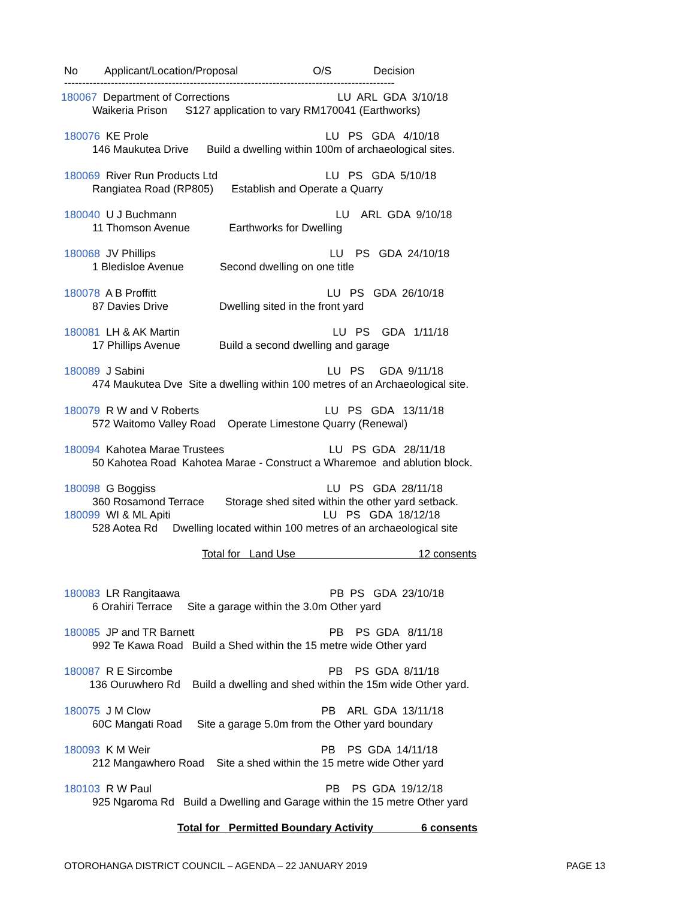No Applicant/Location/Proposal O/S Decision
--------------------------------------------------------------------------------------------
180067 Department of Corrections LU ARL GDA 3/10/18
Waikeria Prison S127 application to vary RM170041 (Earthworks)
180076 KE Prole LU PS GDA 4/10/18
146 Maukutea Drive Build a dwelling within 100m of archaeological sites.
180069 River Run Products Ltd LU PS GDA 5/10/18
Rangiatea Road (RP805) Establish and Operate a Quarry
180040 U J Buchmann LU ARL GDA 9/10/18
11 Thomson Avenue Earthworks for Dwelling
180068 JV Phillips LU PS GDA 24/10/18
1 Bledisloe Avenue Second dwelling on one title
180078 A B Proffitt LU PS GDA 26/10/18
87 Davies Drive Dwelling sited in the front yard
180081 LH & AK Martin LU PS GDA 1/11/18
17 Phillips Avenue Build a second dwelling and garage
180089 J Sabini LU PS GDA 9/11/18
474 Maukutea Dve Site a dwelling within 100 metres of an Archaeological site.
180079 R W and V Roberts LU PS GDA 13/11/18
572 Waitomo Valley Road Operate Limestone Quarry (Renewal)
180094 Kahotea Marae Trustees LU PS GDA 28/11/18
50 Kahotea Road Kahotea Marae - Construct a Wharemoe and ablution block.
180098 G Boggiss LU PS GDA 28/11/18
360 Rosamond Terrace Storage shed sited within the other yard setback.
180099 WI & ML Apiti LU PS GDA 18/12/18
528 Aotea Rd Dwelling located within 100 metres of an archaeological site
Total for Land Use 12 consents
180083 LR Rangitaawa PB PS GDA 23/10/18
6 Orahiri Terrace Site a garage within the 3.0m Other yard
180085 JP and TR Barnett PB PS GDA 8/11/18
992 Te Kawa Road Build a Shed within the 15 metre wide Other yard
180087 R E Sircombe PB PS GDA 8/11/18
136 Ouruwhero Rd Build a dwelling and shed within the 15m wide Other yard.
180075 J M Clow PB ARL GDA 13/11/18
60C Mangati Road Site a garage 5.0m from the Other yard boundary
180093 K M Weir PB PS GDA 14/11/18
212 Mangawhero Road Site a shed within the 15 metre wide Other yard
180103 R W Paul PB PS GDA 19/12/18
925 Ngaroma Rd Build a Dwelling and Garage within the 15 metre Other yard
Total for Permitted Boundary Activity 6 consents
OTOROHANGA DISTRICT COUNCIL – AGENDA – 22 JANUARY 2019
PAGE 13